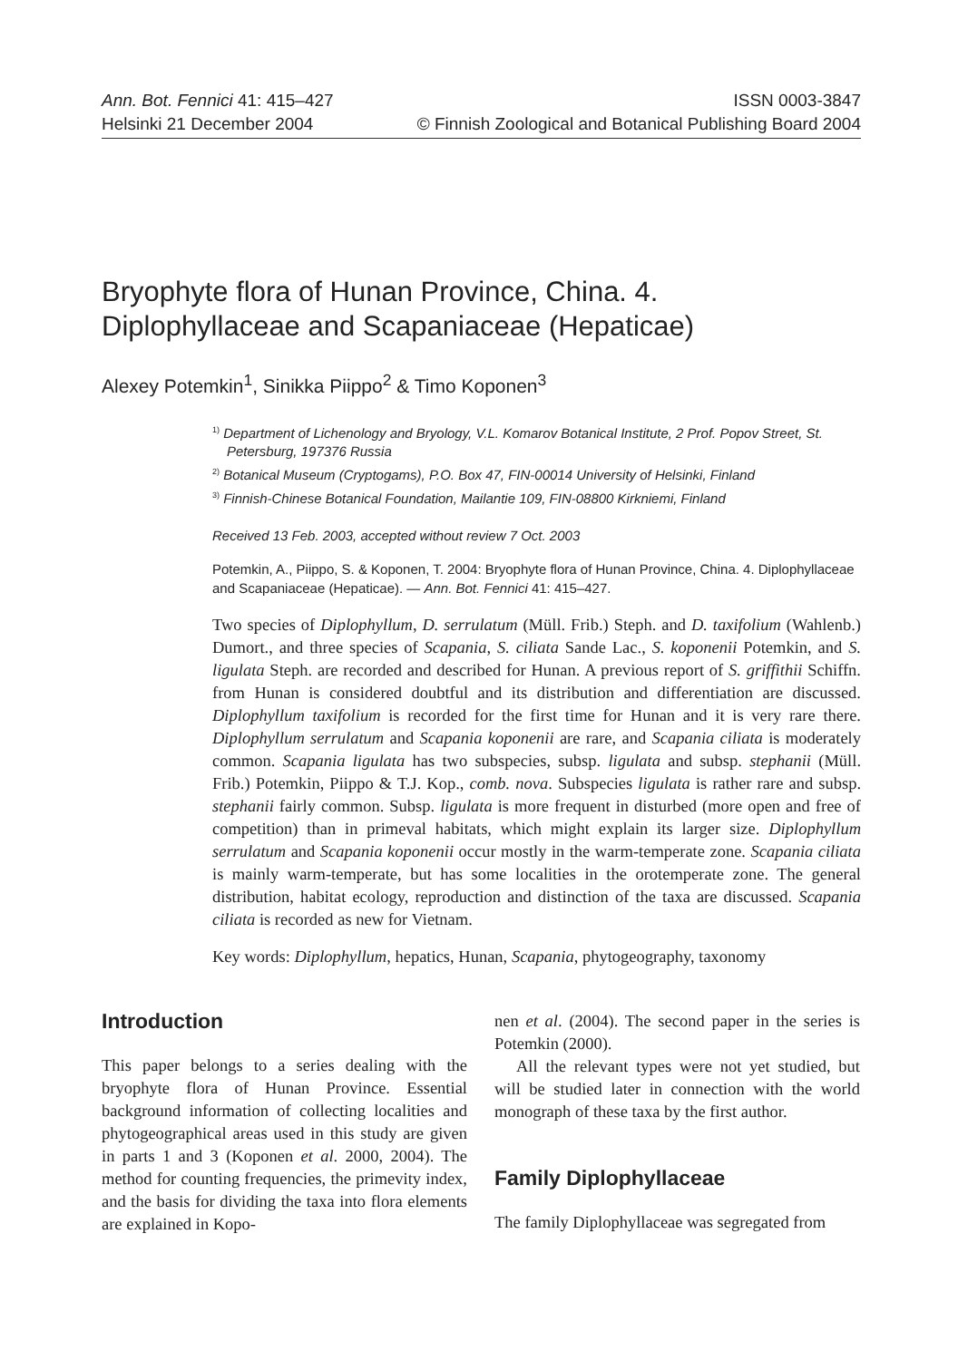Ann. Bot. Fennici 41: 415–427
Helsinki 21 December 2004
ISSN 0003-3847
© Finnish Zoological and Botanical Publishing Board 2004
Bryophyte flora of Hunan Province, China. 4.
Diplophyllaceae and Scapaniaceae (Hepaticae)
Alexey Potemkin<sup>1</sup>, Sinikka Piippo<sup>2</sup> & Timo Koponen<sup>3</sup>
<sup>1)</sup> Department of Lichenology and Bryology, V.L. Komarov Botanical Institute, 2 Prof. Popov Street, St. Petersburg, 197376 Russia
<sup>2)</sup> Botanical Museum (Cryptogams), P.O. Box 47, FIN-00014 University of Helsinki, Finland
<sup>3)</sup> Finnish-Chinese Botanical Foundation, Mailantie 109, FIN-08800 Kirkniemi, Finland
Received 13 Feb. 2003, accepted without review 7 Oct. 2003
Potemkin, A., Piippo, S. & Koponen, T. 2004: Bryophyte flora of Hunan Province, China. 4. Diplophyllaceae and Scapaniaceae (Hepaticae). — Ann. Bot. Fennici 41: 415–427.
Two species of Diplophyllum, D. serrulatum (Müll. Frib.) Steph. and D. taxifolium (Wahlenb.) Dumort., and three species of Scapania, S. ciliata Sande Lac., S. koponenii Potemkin, and S. ligulata Steph. are recorded and described for Hunan. A previous report of S. griffithii Schiffn. from Hunan is considered doubtful and its distribution and differentiation are discussed. Diplophyllum taxifolium is recorded for the first time for Hunan and it is very rare there. Diplophyllum serrulatum and Scapania koponenii are rare, and Scapania ciliata is moderately common. Scapania ligulata has two subspecies, subsp. ligulata and subsp. stephanii (Müll. Frib.) Potemkin, Piippo & T.J. Kop., comb. nova. Subspecies ligulata is rather rare and subsp. stephanii fairly common. Subsp. ligulata is more frequent in disturbed (more open and free of competition) than in primeval habitats, which might explain its larger size. Diplophyllum serrulatum and Scapania koponenii occur mostly in the warm-temperate zone. Scapania ciliata is mainly warm-temperate, but has some localities in the orotemperate zone. The general distribution, habitat ecology, reproduction and distinction of the taxa are discussed. Scapania ciliata is recorded as new for Vietnam.
Key words: Diplophyllum, hepatics, Hunan, Scapania, phytogeography, taxonomy
Introduction
This paper belongs to a series dealing with the bryophyte flora of Hunan Province. Essential background information of collecting localities and phytogeographical areas used in this study are given in parts 1 and 3 (Koponen et al. 2000, 2004). The method for counting frequencies, the primevity index, and the basis for dividing the taxa into flora elements are explained in Kopo-
nen et al. (2004). The second paper in the series is Potemkin (2000).
All the relevant types were not yet studied, but will be studied later in connection with the world monograph of these taxa by the first author.
Family Diplophyllaceae
The family Diplophyllaceae was segregated from